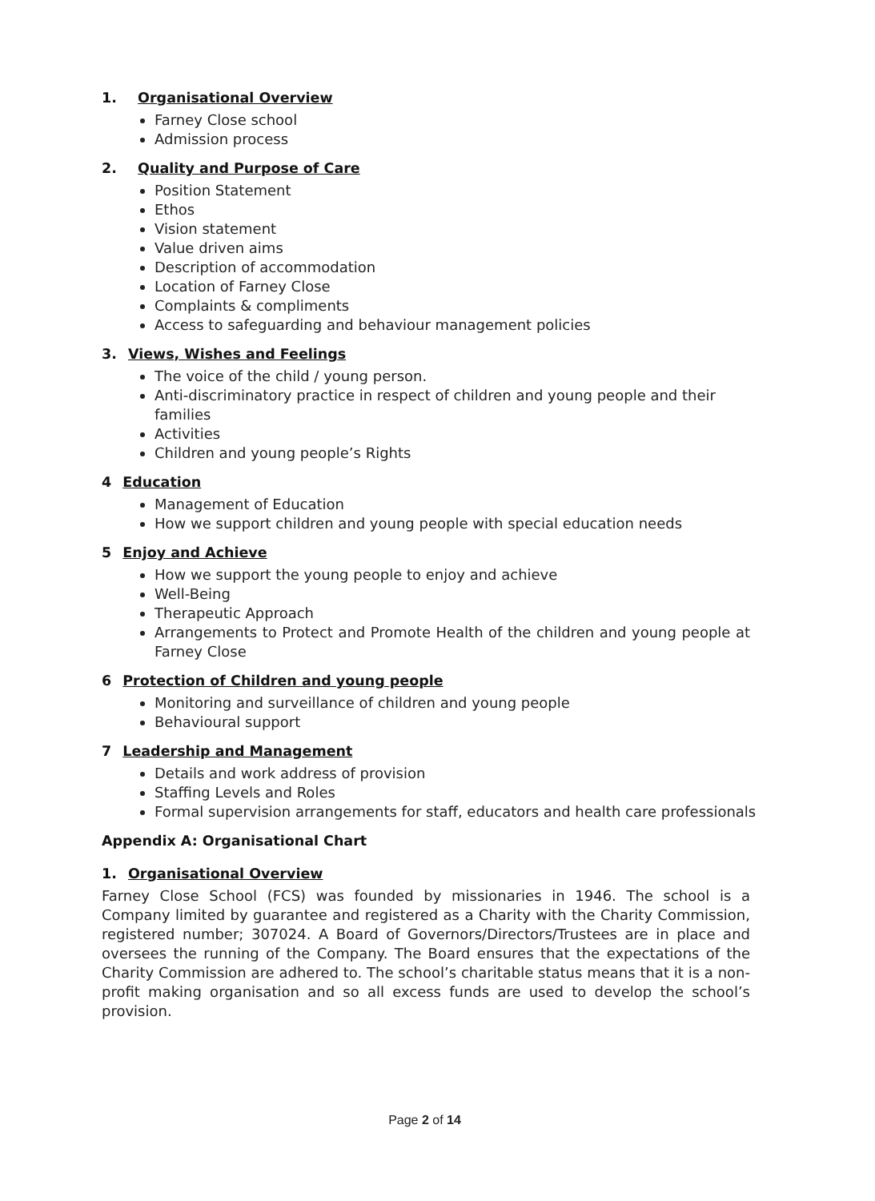1. Organisational Overview
Farney Close school
Admission process
2. Quality and Purpose of Care
Position Statement
Ethos
Vision statement
Value driven aims
Description of accommodation
Location of Farney Close
Complaints & compliments
Access to safeguarding and behaviour management policies
3. Views, Wishes and Feelings
The voice of the child / young person.
Anti-discriminatory practice in respect of children and young people and their families
Activities
Children and young people’s Rights
4 Education
Management of Education
How we support children and young people with special education needs
5 Enjoy and Achieve
How we support the young people to enjoy and achieve
Well-Being
Therapeutic Approach
Arrangements to Protect and Promote Health of the children and young people at Farney Close
6 Protection of Children and young people
Monitoring and surveillance of children and young people
Behavioural support
7 Leadership and Management
Details and work address of provision
Staffing Levels and Roles
Formal supervision arrangements for staff, educators and health care professionals
Appendix A: Organisational Chart
1. Organisational Overview
Farney Close School (FCS) was founded by missionaries in 1946. The school is a Company limited by guarantee and registered as a Charity with the Charity Commission, registered number; 307024. A Board of Governors/Directors/Trustees are in place and oversees the running of the Company. The Board ensures that the expectations of the Charity Commission are adhered to. The school’s charitable status means that it is a non-profit making organisation and so all excess funds are used to develop the school’s provision.
Page 2 of 14